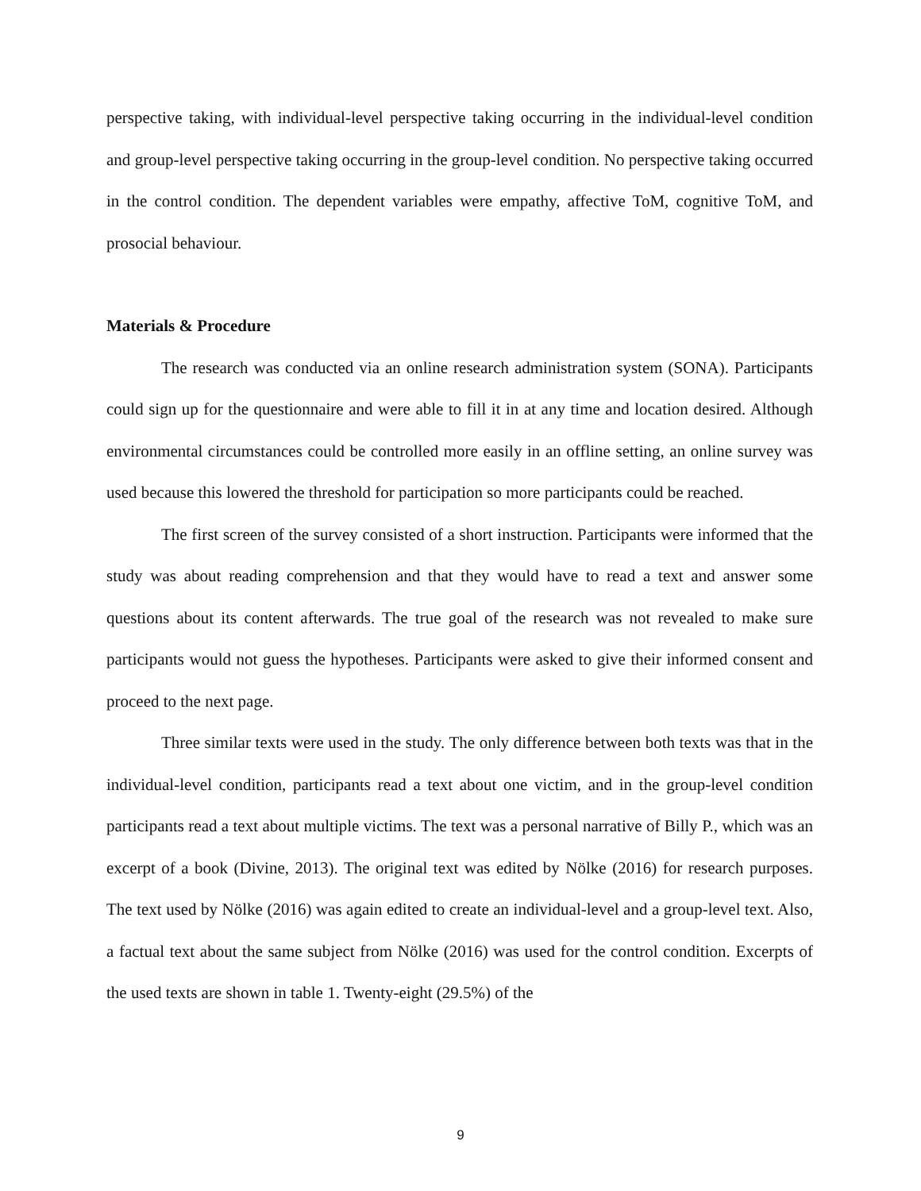perspective taking, with individual-level perspective taking occurring in the individual-level condition and group-level perspective taking occurring in the group-level condition. No perspective taking occurred in the control condition. The dependent variables were empathy, affective ToM, cognitive ToM, and prosocial behaviour.
Materials & Procedure
The research was conducted via an online research administration system (SONA). Participants could sign up for the questionnaire and were able to fill it in at any time and location desired. Although environmental circumstances could be controlled more easily in an offline setting, an online survey was used because this lowered the threshold for participation so more participants could be reached.
The first screen of the survey consisted of a short instruction. Participants were informed that the study was about reading comprehension and that they would have to read a text and answer some questions about its content afterwards. The true goal of the research was not revealed to make sure participants would not guess the hypotheses. Participants were asked to give their informed consent and proceed to the next page.
Three similar texts were used in the study. The only difference between both texts was that in the individual-level condition, participants read a text about one victim, and in the group-level condition participants read a text about multiple victims. The text was a personal narrative of Billy P., which was an excerpt of a book (Divine, 2013). The original text was edited by Nölke (2016) for research purposes. The text used by Nölke (2016) was again edited to create an individual-level and a group-level text. Also, a factual text about the same subject from Nölke (2016) was used for the control condition. Excerpts of the used texts are shown in table 1. Twenty-eight (29.5%) of the
9